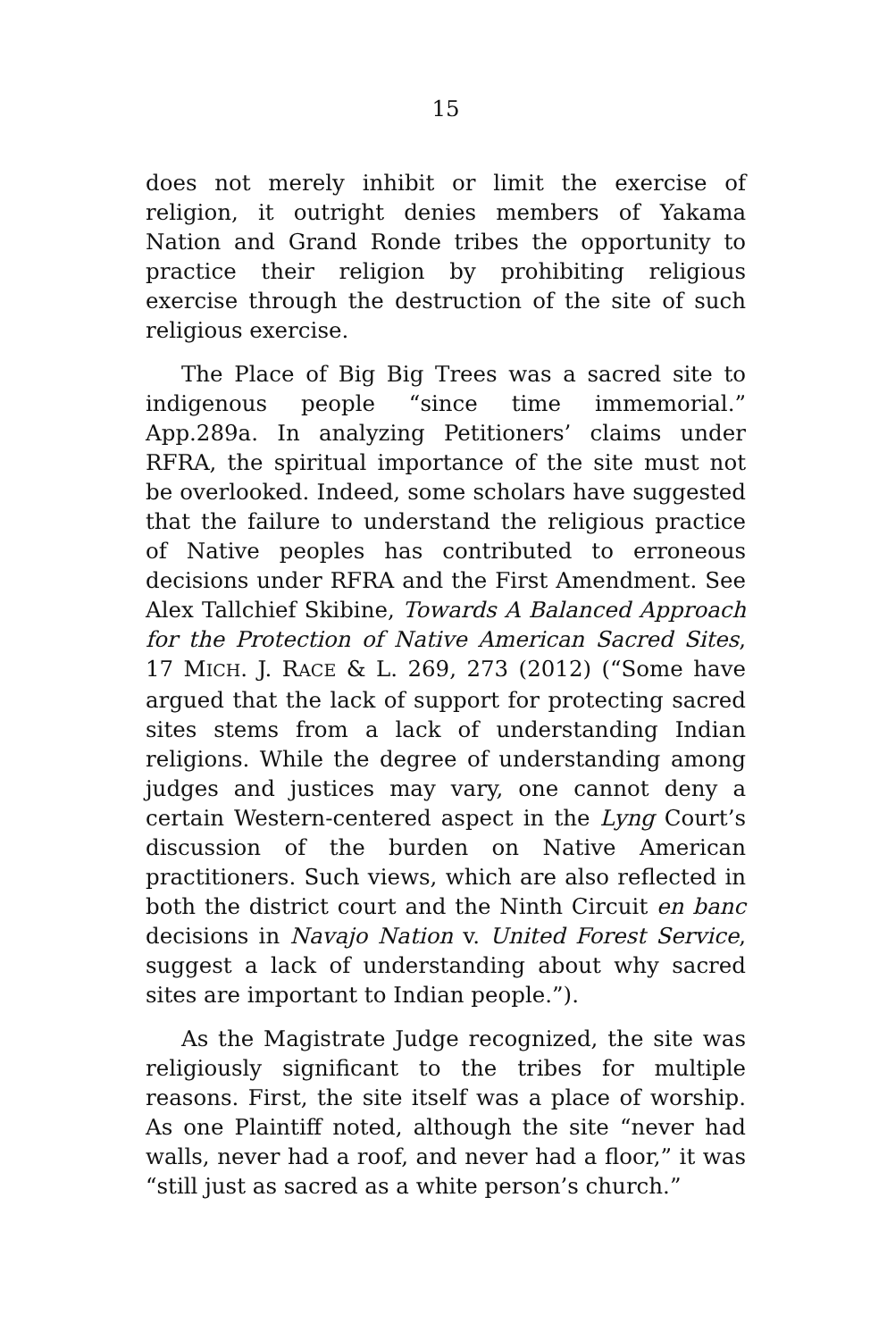15
does not merely inhibit or limit the exercise of religion, it outright denies members of Yakama Nation and Grand Ronde tribes the opportunity to practice their religion by prohibiting religious exercise through the destruction of the site of such religious exercise.
The Place of Big Big Trees was a sacred site to indigenous people “since time immemorial.” App.289a. In analyzing Petitioners’ claims under RFRA, the spiritual importance of the site must not be overlooked. Indeed, some scholars have suggested that the failure to understand the religious practice of Native peoples has contributed to erroneous decisions under RFRA and the First Amendment. See Alex Tallchief Skibine, Towards A Balanced Approach for the Protection of Native American Sacred Sites, 17 MICH. J. RACE & L. 269, 273 (2012) (“Some have argued that the lack of support for protecting sacred sites stems from a lack of understanding Indian religions. While the degree of understanding among judges and justices may vary, one cannot deny a certain Western-centered aspect in the Lyng Court’s discussion of the burden on Native American practitioners. Such views, which are also reflected in both the district court and the Ninth Circuit en banc decisions in Navajo Nation v. United Forest Service, suggest a lack of understanding about why sacred sites are important to Indian people.”).
As the Magistrate Judge recognized, the site was religiously significant to the tribes for multiple reasons. First, the site itself was a place of worship. As one Plaintiff noted, although the site “never had walls, never had a roof, and never had a floor,” it was “still just as sacred as a white person’s church.”